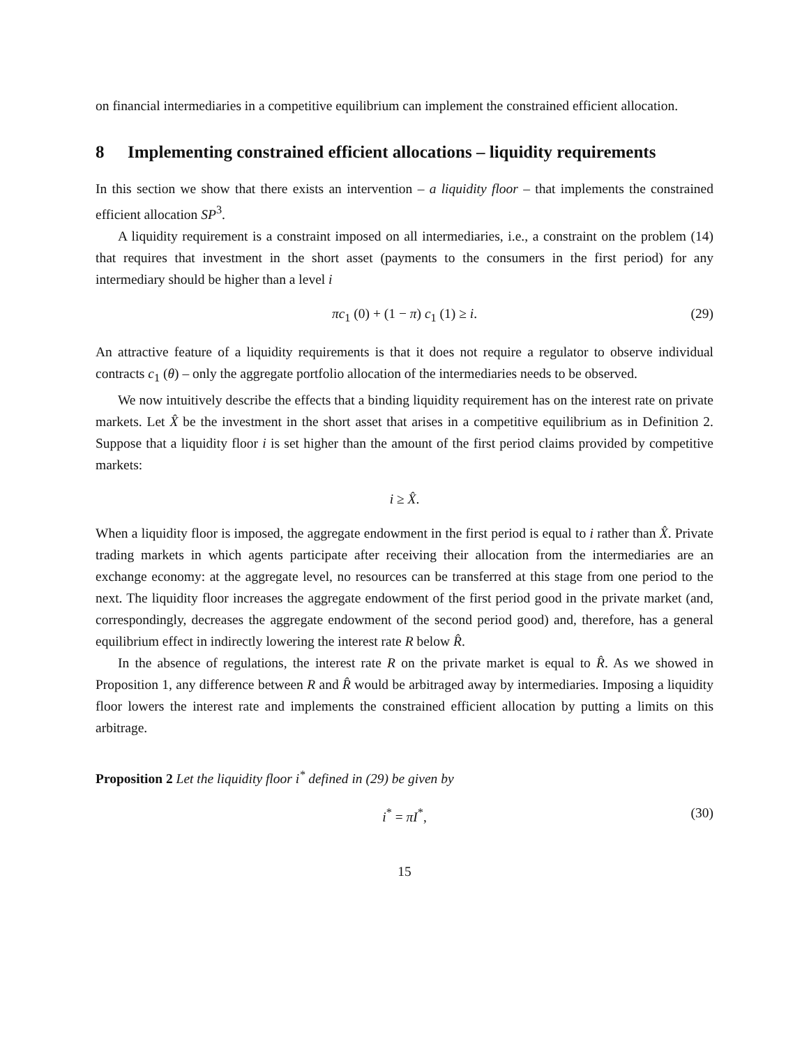on financial intermediaries in a competitive equilibrium can implement the constrained efficient allocation.
8 Implementing constrained efficient allocations – liquidity requirements
In this section we show that there exists an intervention – a liquidity floor – that implements the constrained efficient allocation SP<sup>3</sup>.
A liquidity requirement is a constraint imposed on all intermediaries, i.e., a constraint on the problem (14) that requires that investment in the short asset (payments to the consumers in the first period) for any intermediary should be higher than a level i
πc<sub>1</sub> (0) + (1 − π) c<sub>1</sub> (1) ≥ i. (29)
An attractive feature of a liquidity requirements is that it does not require a regulator to observe individual contracts c<sub>1</sub> (θ) – only the aggregate portfolio allocation of the intermediaries needs to be observed.
We now intuitively describe the effects that a binding liquidity requirement has on the interest rate on private markets. Let X̂ be the investment in the short asset that arises in a competitive equilibrium as in Definition 2. Suppose that a liquidity floor i is set higher than the amount of the first period claims provided by competitive markets:
i ≥ X̂.
When a liquidity floor is imposed, the aggregate endowment in the first period is equal to i rather than X̂. Private trading markets in which agents participate after receiving their allocation from the intermediaries are an exchange economy: at the aggregate level, no resources can be transferred at this stage from one period to the next. The liquidity floor increases the aggregate endowment of the first period good in the private market (and, correspondingly, decreases the aggregate endowment of the second period good) and, therefore, has a general equilibrium effect in indirectly lowering the interest rate R below R̂.
In the absence of regulations, the interest rate R on the private market is equal to R̂. As we showed in Proposition 1, any difference between R and R̂ would be arbitraged away by intermediaries. Imposing a liquidity floor lowers the interest rate and implements the constrained efficient allocation by putting a limits on this arbitrage.
Proposition 2 Let the liquidity floor i<sup>*</sup> defined in (29) be given by
i<sup>*</sup> = πI<sup>*</sup>, (30)
15